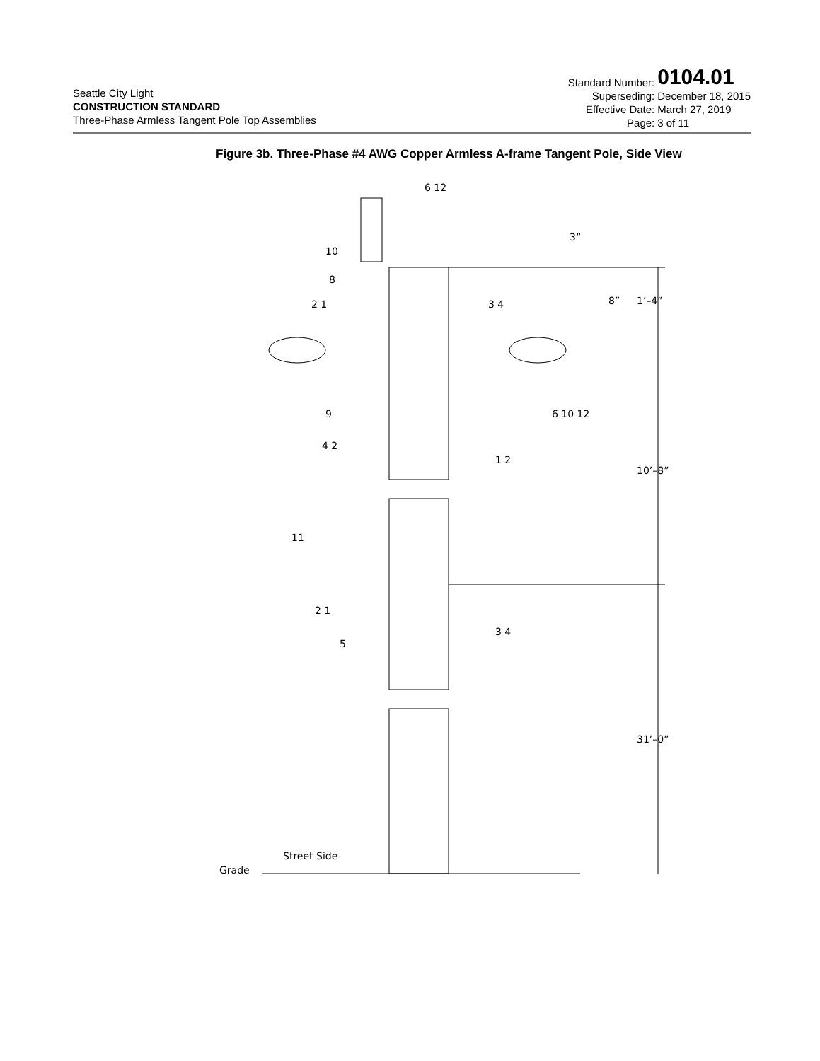Seattle City Light
CONSTRUCTION STANDARD
Three-Phase Armless Tangent Pole Top Assemblies
Standard Number: 0104.01
Superseding: December 18, 2015
Effective Date: March 27, 2019
Page: 3 of 11
Figure 3b. Three-Phase #4 AWG Copper Armless A-frame Tangent Pole, Side View
6 12
10
8
2 1
3 4
9
6 10 12
4 2
1 2
11
2 1
3 4
5
3”
8”
1’–4”
10’–8”
31’–0”
Street Side
Grade